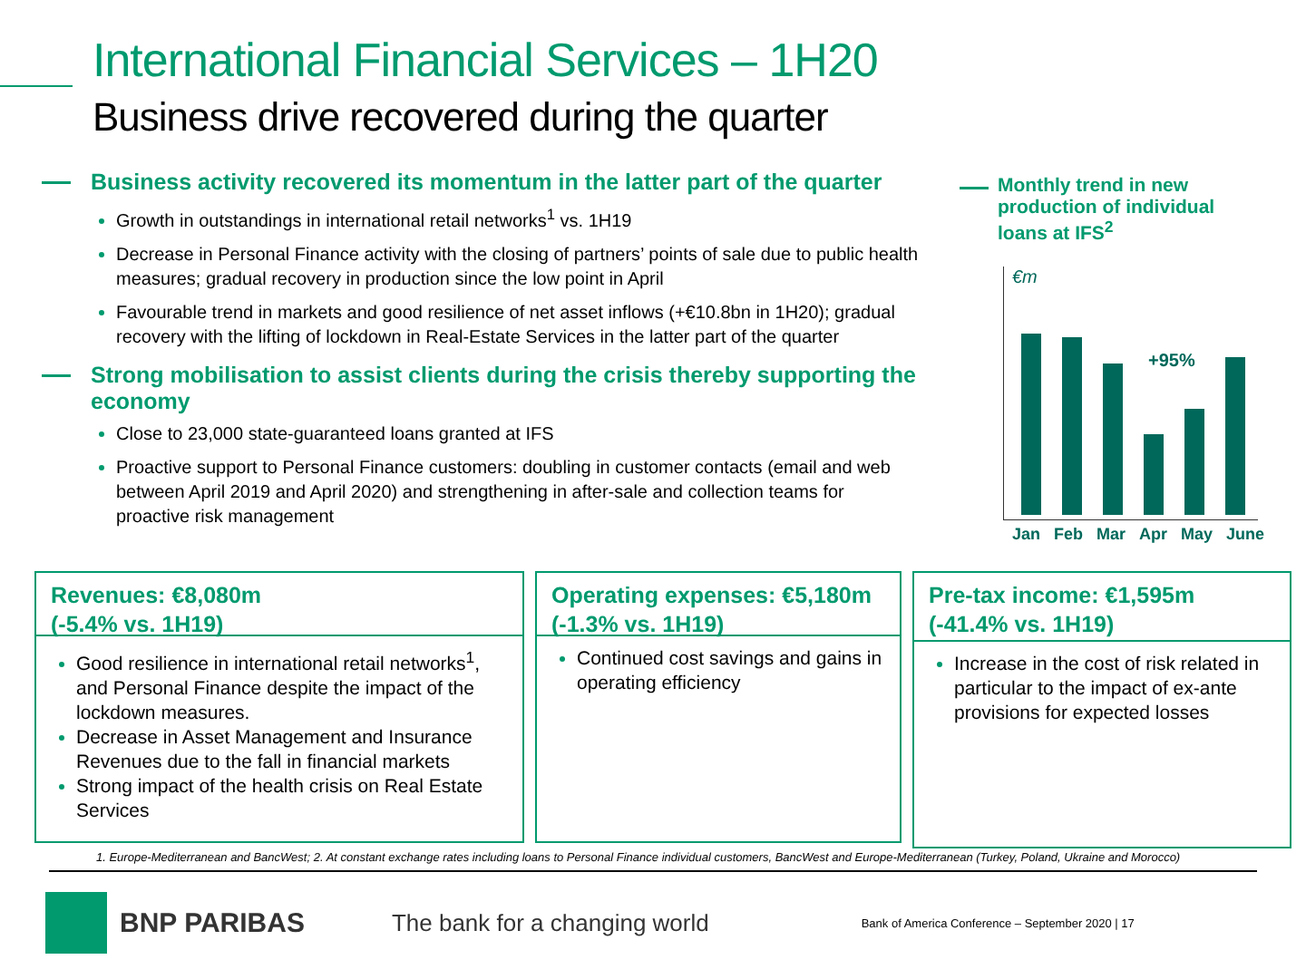International Financial Services – 1H20
Business drive recovered during the quarter
Business activity recovered its momentum in the latter part of the quarter
Growth in outstandings in international retail networks<sup>1</sup> vs. 1H19
Decrease in Personal Finance activity with the closing of partners’ points of sale due to public health measures; gradual recovery in production since the low point in April
Favourable trend in markets and good resilience of net asset inflows (+€10.8bn in 1H20); gradual recovery with the lifting of lockdown in Real-Estate Services in the latter part of the quarter
Strong mobilisation to assist clients during the crisis thereby supporting the economy
Close to 23,000 state-guaranteed loans granted at IFS
Proactive support to Personal Finance customers: doubling in customer contacts (email and web between April 2019 and April 2020) and strengthening in after-sale and collection teams for proactive risk management
Monthly trend in new production of individual loans at IFS<sup>2</sup>
€m
+95%
Jan Feb Mar Apr May June
Revenues: €8,080m
(-5.4% vs. 1H19)
Good resilience in international retail networks<sup>1</sup>, and Personal Finance despite the impact of the lockdown measures.
Decrease in Asset Management and Insurance Revenues due to the fall in financial markets
Strong impact of the health crisis on Real Estate Services
Operating expenses: €5,180m
(-1.3% vs. 1H19)
Continued cost savings and gains in operating efficiency
Pre-tax income: €1,595m
(-41.4% vs. 1H19)
Increase in the cost of risk related in particular to the impact of ex-ante provisions for expected losses
1. Europe-Mediterranean and BancWest; 2. At constant exchange rates including loans to Personal Finance individual customers, BancWest and Europe-Mediterranean (Turkey, Poland, Ukraine and Morocco)
BNP PARIBAS The bank for a changing world Bank of America Conference – September 2020 | 17